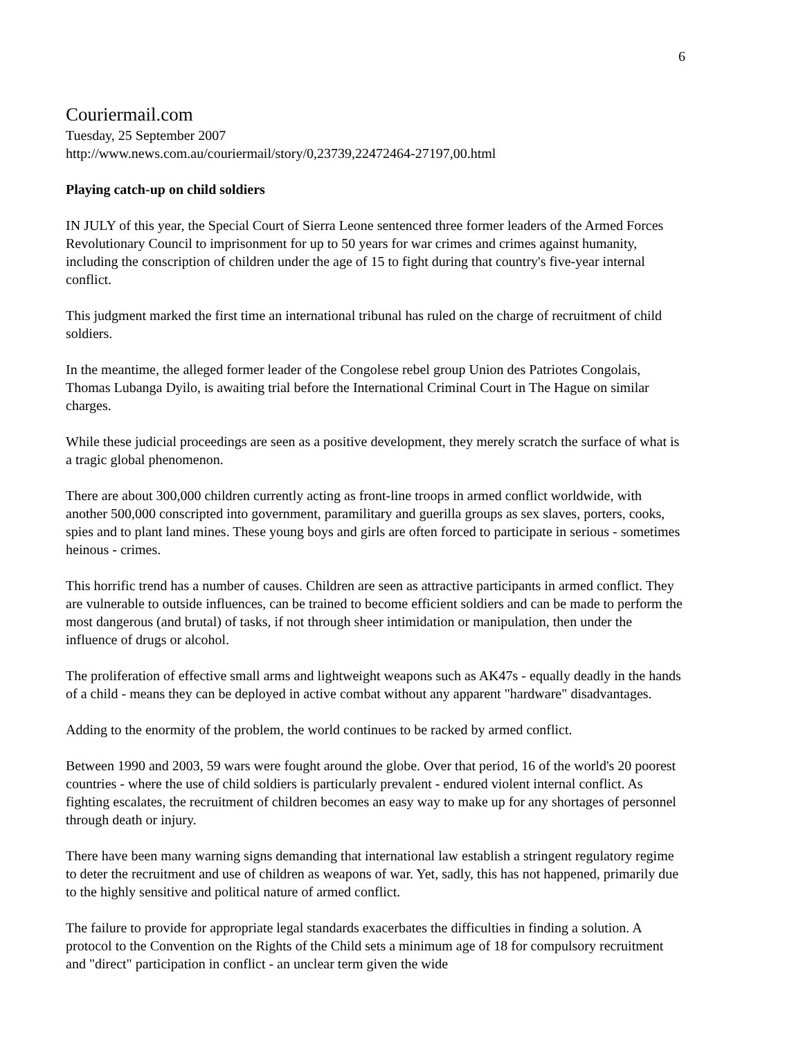6
Couriermail.com
Tuesday, 25 September 2007
http://www.news.com.au/couriermail/story/0,23739,22472464-27197,00.html
Playing catch-up on child soldiers
IN JULY of this year, the Special Court of Sierra Leone sentenced three former leaders of the Armed Forces Revolutionary Council to imprisonment for up to 50 years for war crimes and crimes against humanity, including the conscription of children under the age of 15 to fight during that country's five-year internal conflict.
This judgment marked the first time an international tribunal has ruled on the charge of recruitment of child soldiers.
In the meantime, the alleged former leader of the Congolese rebel group Union des Patriotes Congolais, Thomas Lubanga Dyilo, is awaiting trial before the International Criminal Court in The Hague on similar charges.
While these judicial proceedings are seen as a positive development, they merely scratch the surface of what is a tragic global phenomenon.
There are about 300,000 children currently acting as front-line troops in armed conflict worldwide, with another 500,000 conscripted into government, paramilitary and guerilla groups as sex slaves, porters, cooks, spies and to plant land mines. These young boys and girls are often forced to participate in serious - sometimes heinous - crimes.
This horrific trend has a number of causes. Children are seen as attractive participants in armed conflict. They are vulnerable to outside influences, can be trained to become efficient soldiers and can be made to perform the most dangerous (and brutal) of tasks, if not through sheer intimidation or manipulation, then under the influence of drugs or alcohol.
The proliferation of effective small arms and lightweight weapons such as AK47s - equally deadly in the hands of a child - means they can be deployed in active combat without any apparent "hardware" disadvantages.
Adding to the enormity of the problem, the world continues to be racked by armed conflict.
Between 1990 and 2003, 59 wars were fought around the globe. Over that period, 16 of the world's 20 poorest countries - where the use of child soldiers is particularly prevalent - endured violent internal conflict. As fighting escalates, the recruitment of children becomes an easy way to make up for any shortages of personnel through death or injury.
There have been many warning signs demanding that international law establish a stringent regulatory regime to deter the recruitment and use of children as weapons of war. Yet, sadly, this has not happened, primarily due to the highly sensitive and political nature of armed conflict.
The failure to provide for appropriate legal standards exacerbates the difficulties in finding a solution. A protocol to the Convention on the Rights of the Child sets a minimum age of 18 for compulsory recruitment and "direct" participation in conflict - an unclear term given the wide